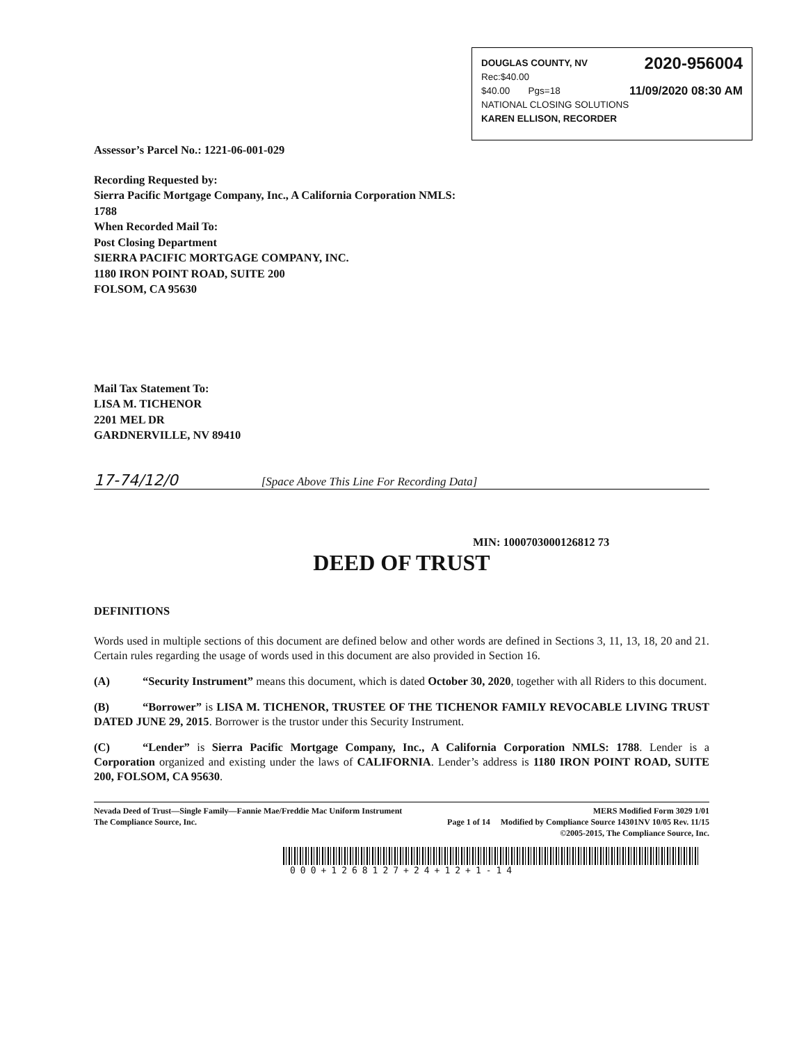DOUGLAS COUNTY, NV 2020-956004
Rec:$40.00
$40.00 Pgs=18 11/09/2020 08:30 AM
NATIONAL CLOSING SOLUTIONS
KAREN ELLISON, RECORDER
Assessor’s Parcel No.: 1221-06-001-029
Recording Requested by:
Sierra Pacific Mortgage Company, Inc., A California Corporation NMLS:
1788
When Recorded Mail To:
Post Closing Department
SIERRA PACIFIC MORTGAGE COMPANY, INC.
1180 IRON POINT ROAD, SUITE 200
FOLSOM, CA 95630
Mail Tax Statement To:
LISA M. TICHENOR
2201 MEL DR
GARDNERVILLE, NV 89410
17-74/12/0 [Space Above This Line For Recording Data]
MIN: 1000703000126812 73
DEED OF TRUST
DEFINITIONS
Words used in multiple sections of this document are defined below and other words are defined in Sections 3, 11, 13, 18, 20 and 21. Certain rules regarding the usage of words used in this document are also provided in Section 16.
(A) “Security Instrument” means this document, which is dated October 30, 2020, together with all Riders to this document.
(B) “Borrower” is LISA M. TICHENOR, TRUSTEE OF THE TICHENOR FAMILY REVOCABLE LIVING TRUST DATED JUNE 29, 2015. Borrower is the trustor under this Security Instrument.
(C) “Lender” is Sierra Pacific Mortgage Company, Inc., A California Corporation NMLS: 1788. Lender is a Corporation organized and existing under the laws of CALIFORNIA. Lender’s address is 1180 IRON POINT ROAD, SUITE 200, FOLSOM, CA 95630.
Nevada Deed of Trust—Single Family—Fannie Mae/Freddie Mac Uniform Instrument MERS Modified Form 3029 1/01
The Compliance Source, Inc. Page 1 of 14 Modified by Compliance Source 14301NV 10/05 Rev. 11/15
©2005-2015, The Compliance Source, Inc.
000+1268127+24+12+1-14